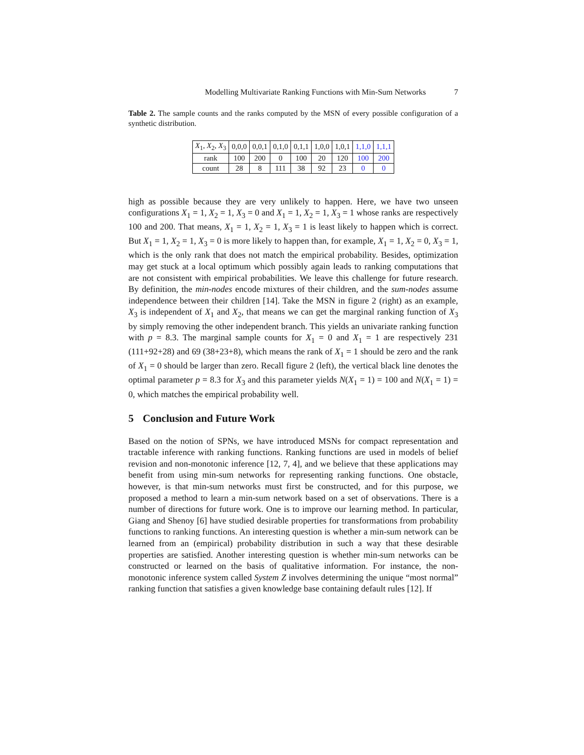Modelling Multivariate Ranking Functions with Min-Sum Networks 7
Table 2. The sample counts and the ranks computed by the MSN of every possible configuration of a synthetic distribution.
| X<sub>1</sub>, X<sub>2</sub>, X<sub>3</sub> | 0,0,0 | 0,0,1 | 0,1,0 | 0,1,1 | 1,0,0 | 1,0,1 | 1,1,0 | 1,1,1 |
| --- | --- | --- | --- | --- | --- | --- | --- | --- |
| rank | 100 | 200 | 0 | 100 | 20 | 120 | 100 | 200 |
| count | 28 | 8 | 111 | 38 | 92 | 23 | 0 | 0 |
high as possible because they are very unlikely to happen. Here, we have two unseen configurations X<sub>1</sub> = 1, X<sub>2</sub> = 1, X<sub>3</sub> = 0 and X<sub>1</sub> = 1, X<sub>2</sub> = 1, X<sub>3</sub> = 1 whose ranks are respectively 100 and 200. That means, X<sub>1</sub> = 1, X<sub>2</sub> = 1, X<sub>3</sub> = 1 is least likely to happen which is correct. But X<sub>1</sub> = 1, X<sub>2</sub> = 1, X<sub>3</sub> = 0 is more likely to happen than, for example, X<sub>1</sub> = 1, X<sub>2</sub> = 0, X<sub>3</sub> = 1, which is the only rank that does not match the empirical probability. Besides, optimization may get stuck at a local optimum which possibly again leads to ranking computations that are not consistent with empirical probabilities. We leave this challenge for future research. By definition, the min-nodes encode mixtures of their children, and the sum-nodes assume independence between their children [14]. Take the MSN in figure 2 (right) as an example, X<sub>3</sub> is independent of X<sub>1</sub> and X<sub>2</sub>, that means we can get the marginal ranking function of X<sub>3</sub> by simply removing the other independent branch. This yields an univariate ranking function with p = 8.3. The marginal sample counts for X<sub>1</sub> = 0 and X<sub>1</sub> = 1 are respectively 231 (111+92+28) and 69 (38+23+8), which means the rank of X<sub>1</sub> = 1 should be zero and the rank of X<sub>1</sub> = 0 should be larger than zero. Recall figure 2 (left), the vertical black line denotes the optimal parameter p = 8.3 for X<sub>3</sub> and this parameter yields N(X<sub>1</sub> = 1) = 100 and N(X<sub>1</sub> = 1) = 0, which matches the empirical probability well.
5 Conclusion and Future Work
Based on the notion of SPNs, we have introduced MSNs for compact representation and tractable inference with ranking functions. Ranking functions are used in models of belief revision and non-monotonic inference [12, 7, 4], and we believe that these applications may benefit from using min-sum networks for representing ranking functions. One obstacle, however, is that min-sum networks must first be constructed, and for this purpose, we proposed a method to learn a min-sum network based on a set of observations. There is a number of directions for future work. One is to improve our learning method. In particular, Giang and Shenoy [6] have studied desirable properties for transformations from probability functions to ranking functions. An interesting question is whether a min-sum network can be learned from an (empirical) probability distribution in such a way that these desirable properties are satisfied. Another interesting question is whether min-sum networks can be constructed or learned on the basis of qualitative information. For instance, the non-monotonic inference system called System Z involves determining the unique “most normal” ranking function that satisfies a given knowledge base containing default rules [12]. If